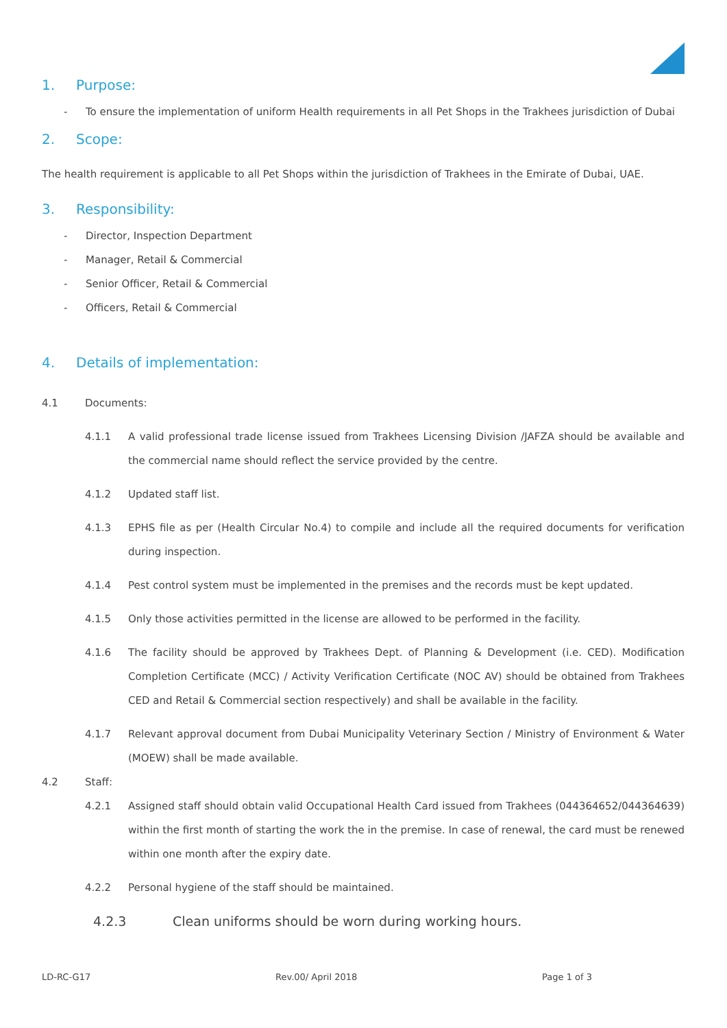1. Purpose:
- To ensure the implementation of uniform Health requirements in all Pet Shops in the Trakhees jurisdiction of Dubai
2. Scope:
The health requirement is applicable to all Pet Shops within the jurisdiction of Trakhees in the Emirate of Dubai, UAE.
3. Responsibility:
- Director, Inspection Department
- Manager, Retail & Commercial
- Senior Officer, Retail & Commercial
- Officers, Retail & Commercial
4. Details of implementation:
4.1 Documents:
4.1.1 A valid professional trade license issued from Trakhees Licensing Division /JAFZA should be available and the commercial name should reflect the service provided by the centre.
4.1.2 Updated staff list.
4.1.3 EPHS file as per (Health Circular No.4) to compile and include all the required documents for verification during inspection.
4.1.4 Pest control system must be implemented in the premises and the records must be kept updated.
4.1.5 Only those activities permitted in the license are allowed to be performed in the facility.
4.1.6 The facility should be approved by Trakhees Dept. of Planning & Development (i.e. CED). Modification Completion Certificate (MCC) / Activity Verification Certificate (NOC AV) should be obtained from Trakhees CED and Retail & Commercial section respectively) and shall be available in the facility.
4.1.7 Relevant approval document from Dubai Municipality Veterinary Section / Ministry of Environment & Water (MOEW) shall be made available.
4.2 Staff:
4.2.1 Assigned staff should obtain valid Occupational Health Card issued from Trakhees (044364652/044364639) within the first month of starting the work the in the premise. In case of renewal, the card must be renewed within one month after the expiry date.
4.2.2 Personal hygiene of the staff should be maintained.
4.2.3 Clean uniforms should be worn during working hours.
LD-RC-G17 Rev.00/ April 2018 Page 1 of 3